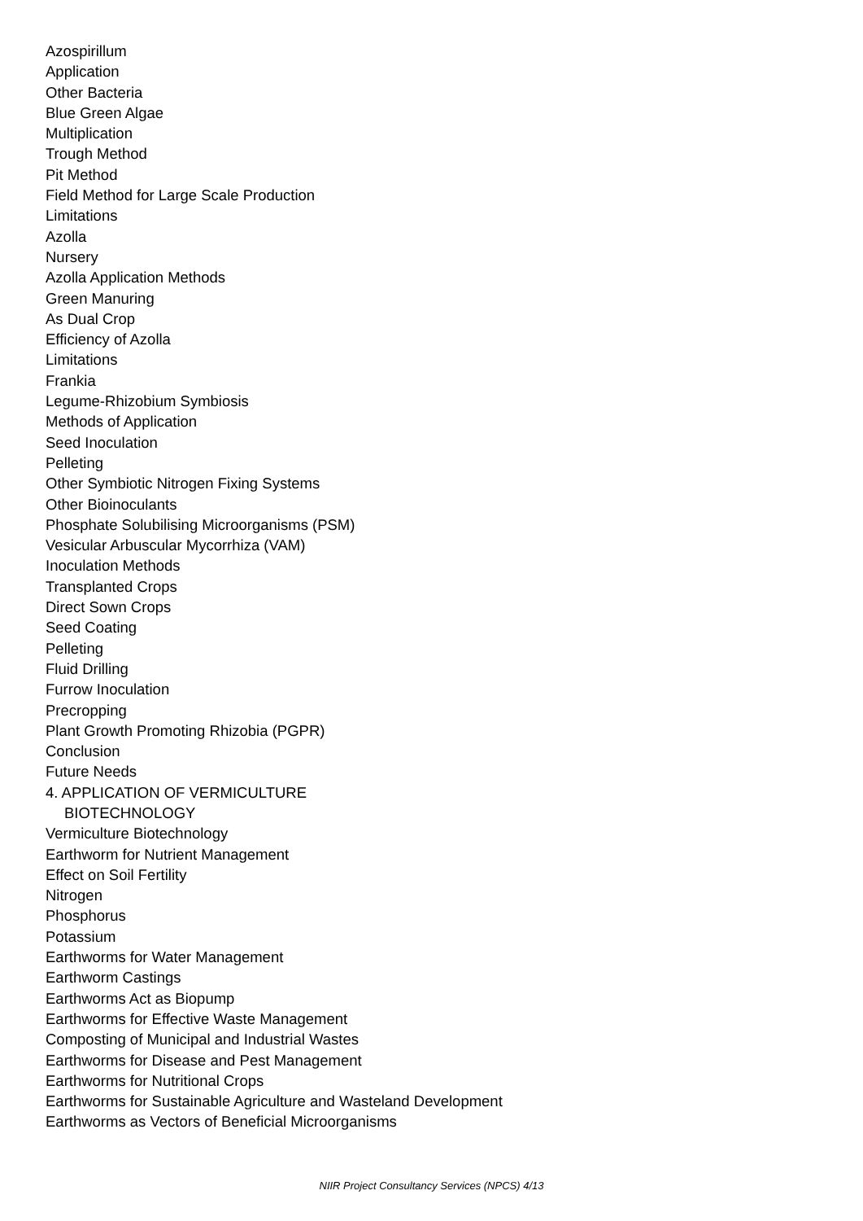Azospirillum
Application
Other Bacteria
Blue Green Algae
Multiplication
Trough Method
Pit Method
Field Method for Large Scale Production
Limitations
Azolla
Nursery
Azolla Application Methods
Green Manuring
As Dual Crop
Efficiency of Azolla
Limitations
Frankia
Legume-Rhizobium Symbiosis
Methods of Application
Seed Inoculation
Pelleting
Other Symbiotic Nitrogen Fixing Systems
Other Bioinoculants
Phosphate Solubilising Microorganisms (PSM)
Vesicular Arbuscular Mycorrhiza (VAM)
Inoculation Methods
Transplanted Crops
Direct Sown Crops
Seed Coating
Pelleting
Fluid Drilling
Furrow Inoculation
Precropping
Plant Growth Promoting Rhizobia (PGPR)
Conclusion
Future Needs
4. APPLICATION OF VERMICULTURE
BIOTECHNOLOGY
Vermiculture Biotechnology
Earthworm for Nutrient Management
Effect on Soil Fertility
Nitrogen
Phosphorus
Potassium
Earthworms for Water Management
Earthworm Castings
Earthworms Act as Biopump
Earthworms for Effective Waste Management
Composting of Municipal and Industrial Wastes
Earthworms for Disease and Pest Management
Earthworms for Nutritional Crops
Earthworms for Sustainable Agriculture and Wasteland Development
Earthworms as Vectors of Beneficial Microorganisms
NIIR Project Consultancy Services (NPCS) 4/13